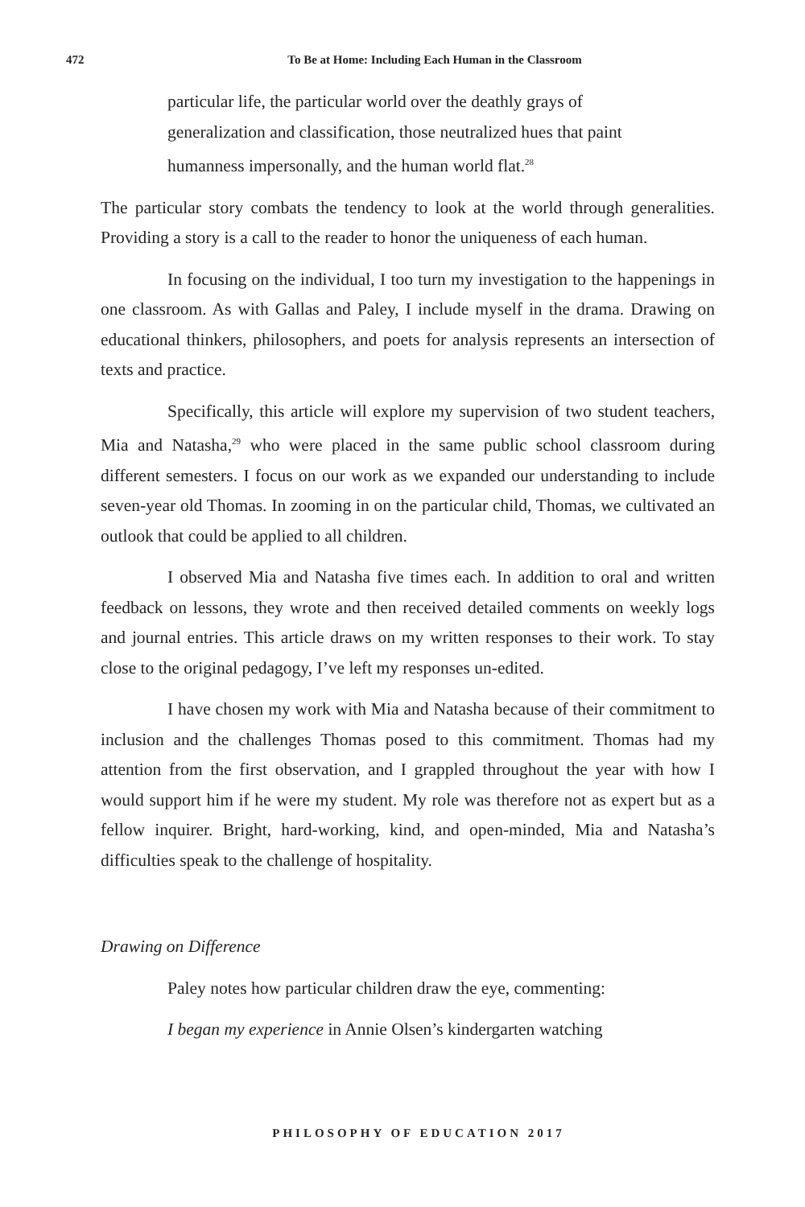472
To Be at Home: Including Each Human in the Classroom
particular life, the particular world over the deathly grays of generalization and classification, those neutralized hues that paint humanness impersonally, and the human world flat.<sup>28</sup>
The particular story combats the tendency to look at the world through generalities. Providing a story is a call to the reader to honor the uniqueness of each human.
In focusing on the individual, I too turn my investigation to the happenings in one classroom. As with Gallas and Paley, I include myself in the drama. Drawing on educational thinkers, philosophers, and poets for analysis represents an intersection of texts and practice.
Specifically, this article will explore my supervision of two student teachers, Mia and Natasha,<sup>29</sup> who were placed in the same public school classroom during different semesters. I focus on our work as we expanded our understanding to include seven-year old Thomas. In zooming in on the particular child, Thomas, we cultivated an outlook that could be applied to all children.
I observed Mia and Natasha five times each. In addition to oral and written feedback on lessons, they wrote and then received detailed comments on weekly logs and journal entries. This article draws on my written responses to their work. To stay close to the original pedagogy, I’ve left my responses un-edited.
I have chosen my work with Mia and Natasha because of their commitment to inclusion and the challenges Thomas posed to this commitment. Thomas had my attention from the first observation, and I grappled throughout the year with how I would support him if he were my student. My role was therefore not as expert but as a fellow inquirer. Bright, hard-working, kind, and open-minded, Mia and Natasha’s difficulties speak to the challenge of hospitality.
Drawing on Difference
Paley notes how particular children draw the eye, commenting:
I began my experience in Annie Olsen’s kindergarten watching
PHILOSOPHY OF EDUCATION 2017